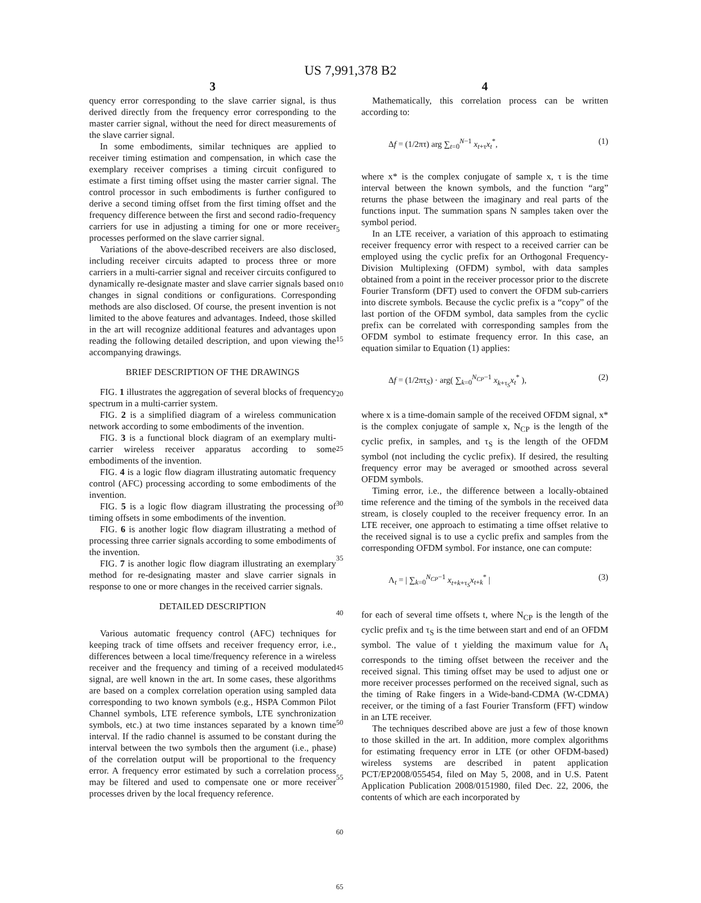US 7,991,378 B2
3
quency error corresponding to the slave carrier signal, is thus derived directly from the frequency error corresponding to the master carrier signal, without the need for direct measurements of the slave carrier signal.
In some embodiments, similar techniques are applied to receiver timing estimation and compensation, in which case the exemplary receiver comprises a timing circuit configured to estimate a first timing offset using the master carrier signal. The control processor in such embodiments is further configured to derive a second timing offset from the first timing offset and the frequency difference between the first and second radio-frequency carriers for use in adjusting a timing for one or more receiver processes performed on the slave carrier signal.
Variations of the above-described receivers are also disclosed, including receiver circuits adapted to process three or more carriers in a multi-carrier signal and receiver circuits configured to dynamically re-designate master and slave carrier signals based on changes in signal conditions or configurations. Corresponding methods are also disclosed. Of course, the present invention is not limited to the above features and advantages. Indeed, those skilled in the art will recognize additional features and advantages upon reading the following detailed description, and upon viewing the accompanying drawings.
BRIEF DESCRIPTION OF THE DRAWINGS
FIG. 1 illustrates the aggregation of several blocks of frequency spectrum in a multi-carrier system.
FIG. 2 is a simplified diagram of a wireless communication network according to some embodiments of the invention.
FIG. 3 is a functional block diagram of an exemplary multi-carrier wireless receiver apparatus according to some embodiments of the invention.
FIG. 4 is a logic flow diagram illustrating automatic frequency control (AFC) processing according to some embodiments of the invention.
FIG. 5 is a logic flow diagram illustrating the processing of timing offsets in some embodiments of the invention.
FIG. 6 is another logic flow diagram illustrating a method of processing three carrier signals according to some embodiments of the invention.
FIG. 7 is another logic flow diagram illustrating an exemplary method for re-designating master and slave carrier signals in response to one or more changes in the received carrier signals.
DETAILED DESCRIPTION
Various automatic frequency control (AFC) techniques for keeping track of time offsets and receiver frequency error, i.e., differences between a local time/frequency reference in a wireless receiver and the frequency and timing of a received modulated signal, are well known in the art. In some cases, these algorithms are based on a complex correlation operation using sampled data corresponding to two known symbols (e.g., HSPA Common Pilot Channel symbols, LTE reference symbols, LTE synchronization symbols, etc.) at two time instances separated by a known time interval. If the radio channel is assumed to be constant during the interval between the two symbols then the argument (i.e., phase) of the correlation output will be proportional to the frequency error. A frequency error estimated by such a correlation process may be filtered and used to compensate one or more receiver processes driven by the local frequency reference.
5
10
15
20
25
30
35
40
45
50
55
60
65
4
Mathematically, this correlation process can be written according to:
Δf = (1/2πτ) arg ∑<sub>t=0</sub><sup>N−1</sup> x<sub>t+τ</sub>x<sub>t</sub><sup>*</sup>, (1)
where x* is the complex conjugate of sample x, τ is the time interval between the known symbols, and the function “arg” returns the phase between the imaginary and real parts of the functions input. The summation spans N samples taken over the symbol period.
In an LTE receiver, a variation of this approach to estimating receiver frequency error with respect to a received carrier can be employed using the cyclic prefix for an Orthogonal Frequency-Division Multiplexing (OFDM) symbol, with data samples obtained from a point in the receiver processor prior to the discrete Fourier Transform (DFT) used to convert the OFDM sub-carriers into discrete symbols. Because the cyclic prefix is a “copy” of the last portion of the OFDM symbol, data samples from the cyclic prefix can be correlated with corresponding samples from the OFDM symbol to estimate frequency error. In this case, an equation similar to Equation (1) applies:
Δf = (1/2πτ<sub>S</sub>) · arg( ∑<sub>k=0</sub><sup>N<sub>CP</sub>−1</sup> x<sub>k+τ<sub>S</sub></sub>x<sub>t</sub><sup>*</sup> ), (2)
where x is a time-domain sample of the received OFDM signal, x* is the complex conjugate of sample x, N<sub>CP</sub> is the length of the cyclic prefix, in samples, and τ<sub>S</sub> is the length of the OFDM symbol (not including the cyclic prefix). If desired, the resulting frequency error may be averaged or smoothed across several OFDM symbols.
Timing error, i.e., the difference between a locally-obtained time reference and the timing of the symbols in the received data stream, is closely coupled to the receiver frequency error. In an LTE receiver, one approach to estimating a time offset relative to the received signal is to use a cyclic prefix and samples from the corresponding OFDM symbol. For instance, one can compute:
Λ<sub>t</sub> = | ∑<sub>k=0</sub><sup>N<sub>CP</sub>−1</sup> x<sub>t+k+τ<sub>S</sub></sub>x<sub>t+k</sub><sup>*</sup> | (3)
for each of several time offsets t, where N<sub>CP</sub> is the length of the cyclic prefix and τ<sub>S</sub> is the time between start and end of an OFDM symbol. The value of t yielding the maximum value for Λ<sub>t</sub> corresponds to the timing offset between the receiver and the received signal. This timing offset may be used to adjust one or more receiver processes performed on the received signal, such as the timing of Rake fingers in a Wide-band-CDMA (W-CDMA) receiver, or the timing of a fast Fourier Transform (FFT) window in an LTE receiver.
The techniques described above are just a few of those known to those skilled in the art. In addition, more complex algorithms for estimating frequency error in LTE (or other OFDM-based) wireless systems are described in patent application PCT/EP2008/055454, filed on May 5, 2008, and in U.S. Patent Application Publication 2008/0151980, filed Dec. 22, 2006, the contents of which are each incorporated by